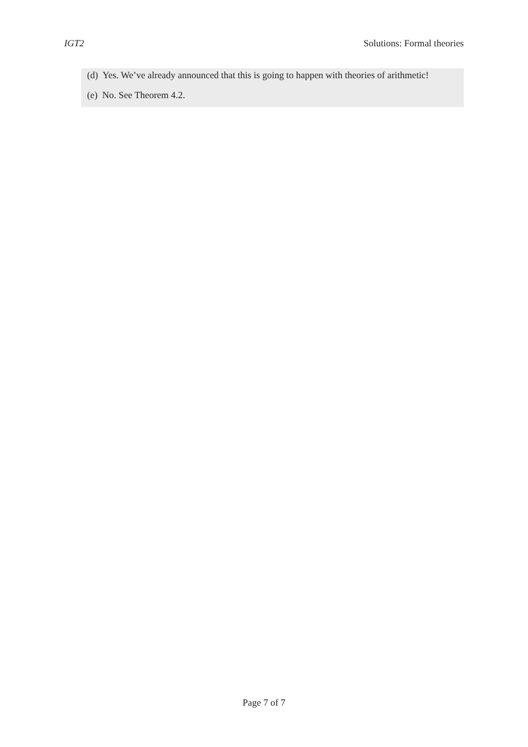IGT2 Solutions: Formal theories
(d) Yes. We’ve already announced that this is going to happen with theories of arithmetic!
(e) No. See Theorem 4.2.
Page 7 of 7